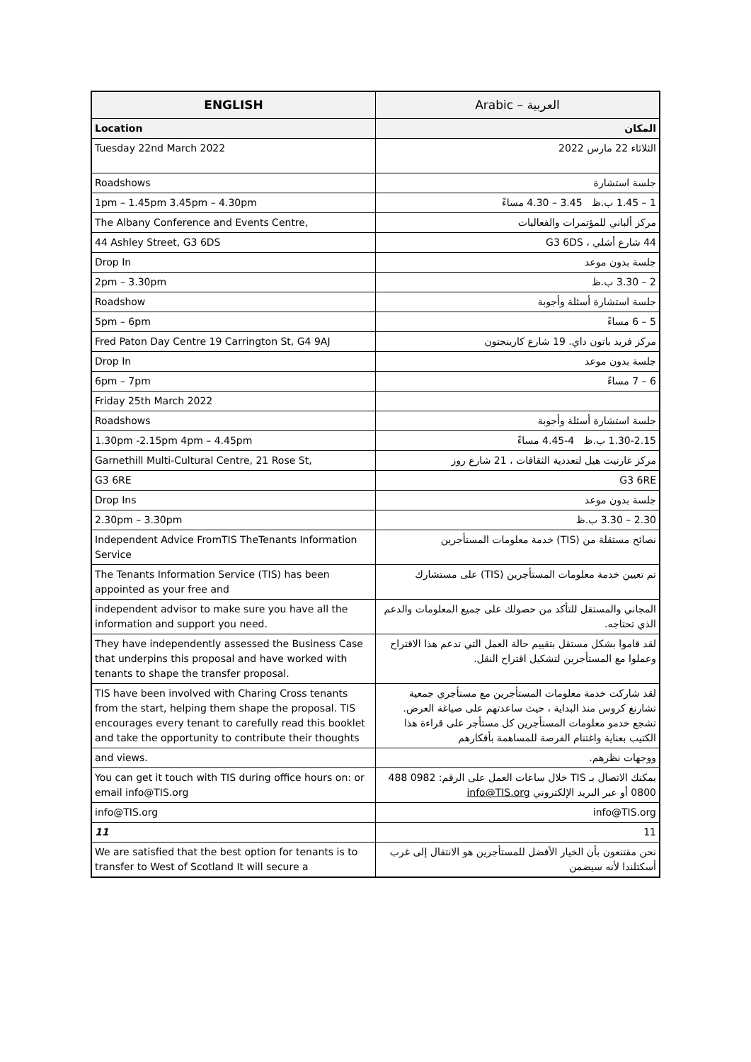| ENGLISH | Arabic – العربية |
| --- | --- |
| Location | المكان |
| Tuesday 22nd March 2022 | الثلاثاء 22 مارس 2022 |
| Roadshows | جلسة استشارة |
| 1pm – 1.45pm 3.45pm – 4.30pm | 1 – 1.45 ب.ظ 3.45 – 4.30 مساءً |
| The Albany Conference and Events Centre, | مركز ألباني للمؤتمرات والفعاليات |
| 44 Ashley Street, G3 6DS | 44 شارع أشلي ، G3 6DS |
| Drop In | جلسة بدون موعد |
| 2pm – 3.30pm | 2 – 3.30 ب.ظ |
| Roadshow | جلسة استشارة أسئلة وأجوبة |
| 5pm – 6pm | 5 – 6 مساءً |
| Fred Paton Day Centre 19 Carrington St, G4 9AJ | مركز فريد باتون داي. 19 شارع كارينجتون |
| Drop In | جلسة بدون موعد |
| 6pm – 7pm | 6 – 7 مساءً |
| Friday 25th March 2022 | |
| Roadshows | جلسة استشارة أسئلة وأجوبة |
| 1.30pm -2.15pm 4pm – 4.45pm | 1.30-2.15 ب.ظ 4-4.45 مساءً |
| Garnethill Multi-Cultural Centre, 21 Rose St, | مركز غارنيت هيل لتعددية الثقافات ، 21 شارع روز |
| G3 6RE | G3 6RE |
| Drop Ins | جلسة بدون موعد |
| 2.30pm – 3.30pm | 2.30 – 3.30 ب.ظ |
| Independent Advice FromTIS TheTenants Information Service | نصائح مستقلة من (TIS) خدمة معلومات المستأجرين |
| The Tenants Information Service (TIS) has been appointed as your free and | تم تعيين خدمة معلومات المستأجرين (TIS) على مستشارك |
| independent advisor to make sure you have all the information and support you need. | المجاني والمستقل للتأكد من حصولك على جميع المعلومات والدعم الذي تحتاجه. |
| They have independently assessed the Business Case that underpins this proposal and have worked with tenants to shape the transfer proposal. | لقد قاموا بشكل مستقل بتقييم حالة العمل التي تدعم هذا الاقتراح وعملوا مع المستأجرين لتشكيل اقتراح النقل. |
| TIS have been involved with Charing Cross tenants from the start, helping them shape the proposal. TIS encourages every tenant to carefully read this booklet and take the opportunity to contribute their thoughts | لقد شاركت خدمة معلومات المستأجرين مع مستأجري جمعية تشارنغ كروس منذ البداية ، حيث ساعدتهم على صياغة العرض. تشجع خدمو معلومات المستأجرين كل مستأجر على قراءة هذا الكتيب بعناية واغتنام الفرصة للمساهمة بأفكارهم |
| and views. | ووجهات نظرهم. |
| You can get it touch with TIS during office hours on: or email info@TIS.org | يمكنك الاتصال بـ TIS خلال ساعات العمل على الرقم: 0982 488 0800 أو عبر البريد الإلكتروني info@TIS.org |
| info@TIS.org | info@TIS.org |
| 11 | 11 |
| We are satisfied that the best option for tenants is to transfer to West of Scotland It will secure a | نحن مقتنعون بأن الخيار الأفضل للمستأجرين هو الانتقال إلى غرب أسكتلندا لأنه سيضمن |